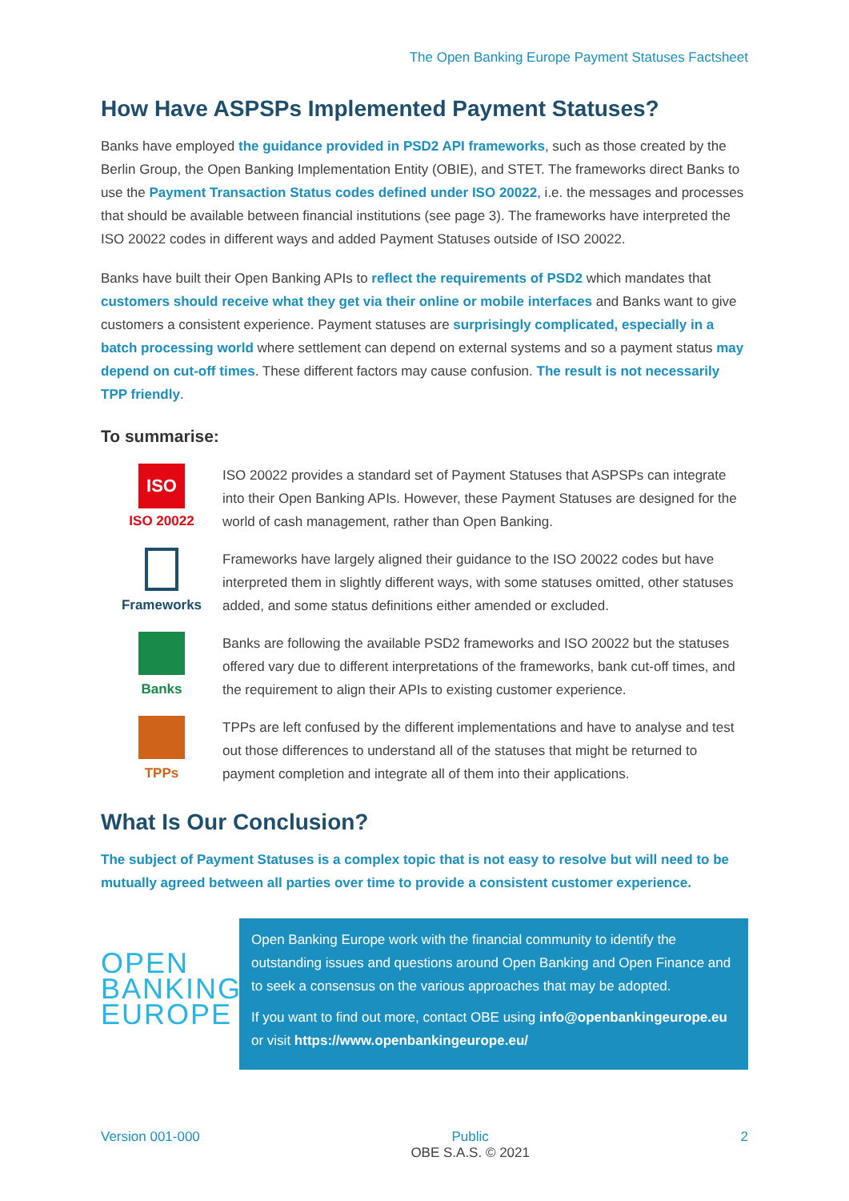The Open Banking Europe Payment Statuses Factsheet
How Have ASPSPs Implemented Payment Statuses?
Banks have employed the guidance provided in PSD2 API frameworks, such as those created by the Berlin Group, the Open Banking Implementation Entity (OBIE), and STET. The frameworks direct Banks to use the Payment Transaction Status codes defined under ISO 20022, i.e. the messages and processes that should be available between financial institutions (see page 3). The frameworks have interpreted the ISO 20022 codes in different ways and added Payment Statuses outside of ISO 20022.
Banks have built their Open Banking APIs to reflect the requirements of PSD2 which mandates that customers should receive what they get via their online or mobile interfaces and Banks want to give customers a consistent experience. Payment statuses are surprisingly complicated, especially in a batch processing world where settlement can depend on external systems and so a payment status may depend on cut-off times. These different factors may cause confusion. The result is not necessarily TPP friendly.
To summarise:
ISO
ISO 20022
ISO 20022 provides a standard set of Payment Statuses that ASPSPs can integrate into their Open Banking APIs. However, these Payment Statuses are designed for the world of cash management, rather than Open Banking.
Frameworks
Frameworks have largely aligned their guidance to the ISO 20022 codes but have interpreted them in slightly different ways, with some statuses omitted, other statuses added, and some status definitions either amended or excluded.
Banks
Banks are following the available PSD2 frameworks and ISO 20022 but the statuses offered vary due to different interpretations of the frameworks, bank cut-off times, and the requirement to align their APIs to existing customer experience.
TPPs
TPPs are left confused by the different implementations and have to analyse and test out those differences to understand all of the statuses that might be returned to payment completion and integrate all of them into their applications.
What Is Our Conclusion?
The subject of Payment Statuses is a complex topic that is not easy to resolve but will need to be mutually agreed between all parties over time to provide a consistent customer experience.
OPEN
BANKING
EUROPE
Open Banking Europe work with the financial community to identify the outstanding issues and questions around Open Banking and Open Finance and to seek a consensus on the various approaches that may be adopted.
If you want to find out more, contact OBE using info@openbankingeurope.eu or visit https://www.openbankingeurope.eu/
Version 001-000 Public
OBE S.A.S. © 2021 2